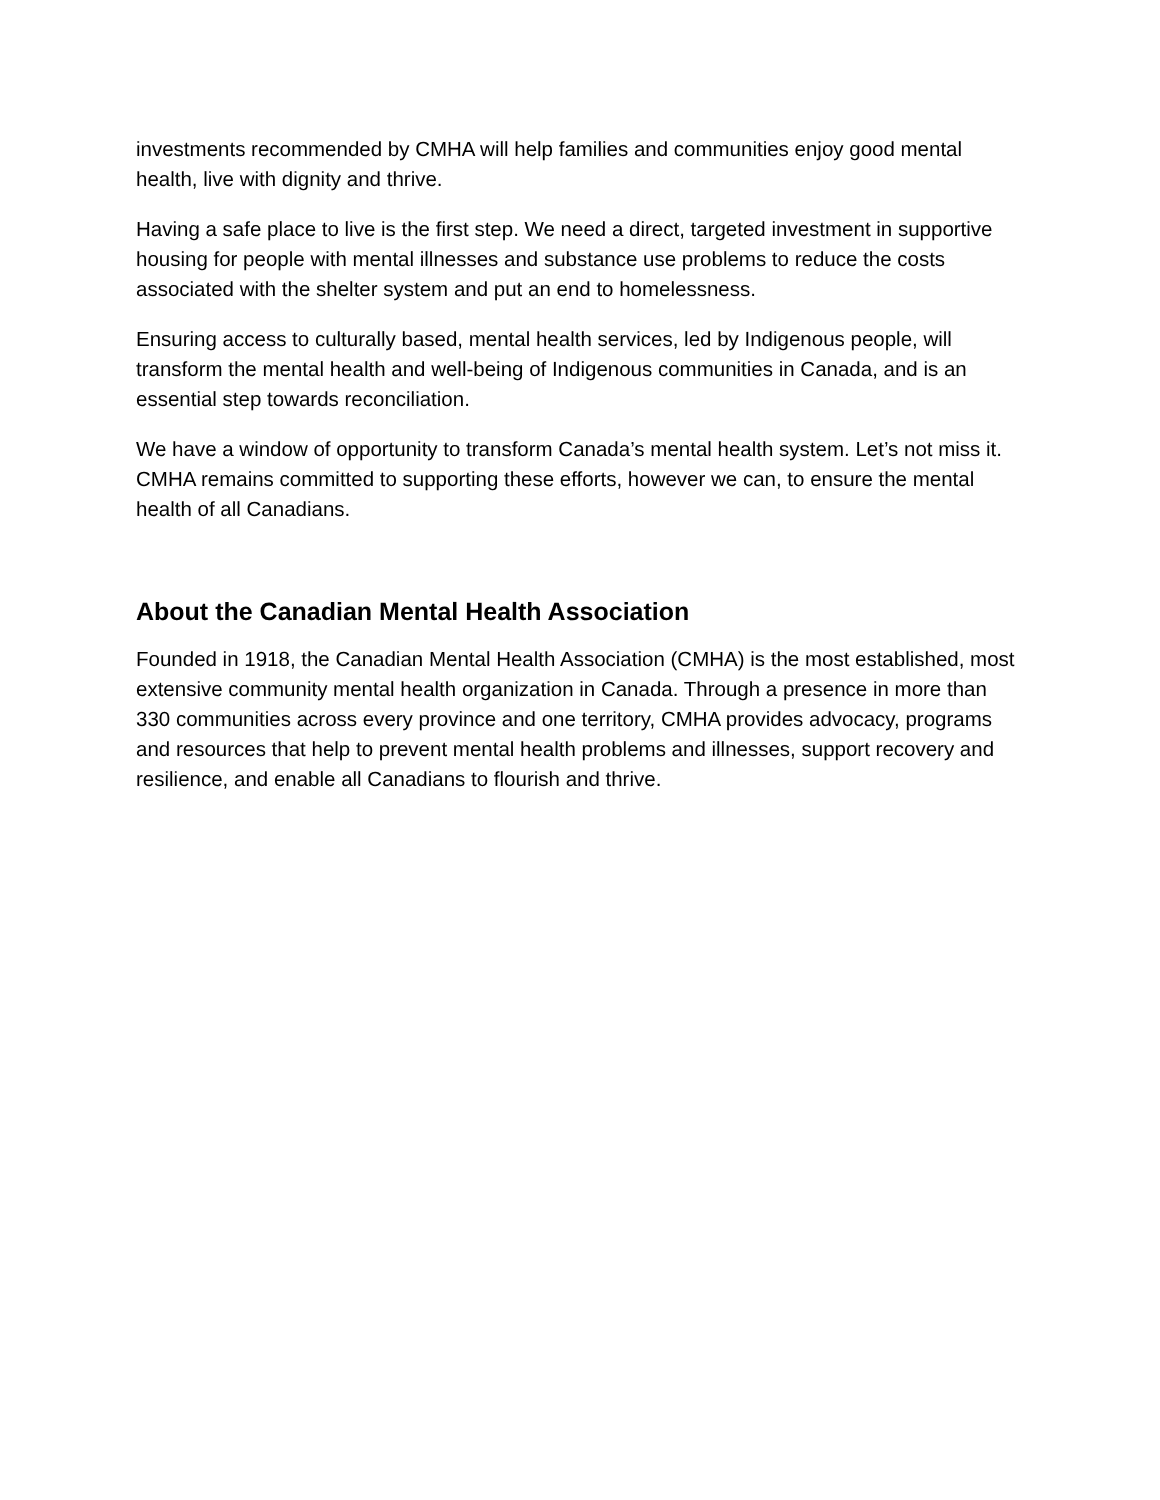investments recommended by CMHA will help families and communities enjoy good mental health, live with dignity and thrive.
Having a safe place to live is the first step. We need a direct, targeted investment in supportive housing for people with mental illnesses and substance use problems to reduce the costs associated with the shelter system and put an end to homelessness.
Ensuring access to culturally based, mental health services, led by Indigenous people, will transform the mental health and well-being of Indigenous communities in Canada, and is an essential step towards reconciliation.
We have a window of opportunity to transform Canada’s mental health system. Let’s not miss it. CMHA remains committed to supporting these efforts, however we can, to ensure the mental health of all Canadians.
About the Canadian Mental Health Association
Founded in 1918, the Canadian Mental Health Association (CMHA) is the most established, most extensive community mental health organization in Canada. Through a presence in more than 330 communities across every province and one territory, CMHA provides advocacy, programs and resources that help to prevent mental health problems and illnesses, support recovery and resilience, and enable all Canadians to flourish and thrive.